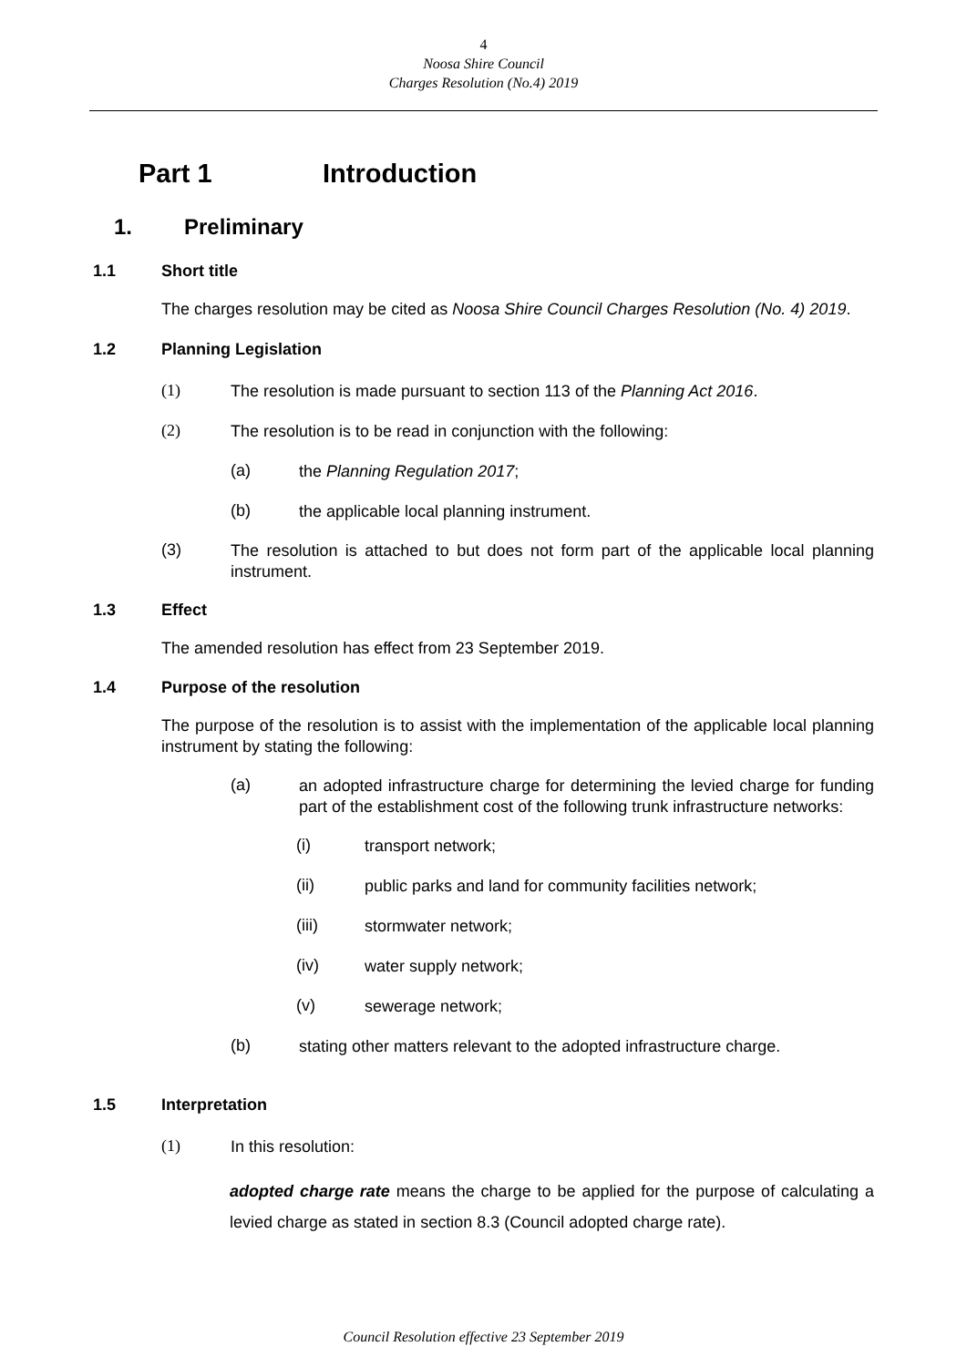4
Noosa Shire Council
Charges Resolution (No.4) 2019
Part 1 Introduction
1. Preliminary
1.1 Short title
The charges resolution may be cited as Noosa Shire Council Charges Resolution (No. 4) 2019.
1.2 Planning Legislation
(1) The resolution is made pursuant to section 113 of the Planning Act 2016.
(2) The resolution is to be read in conjunction with the following:
(a) the Planning Regulation 2017;
(b) the applicable local planning instrument.
(3) The resolution is attached to but does not form part of the applicable local planning instrument.
1.3 Effect
The amended resolution has effect from 23 September 2019.
1.4 Purpose of the resolution
The purpose of the resolution is to assist with the implementation of the applicable local planning instrument by stating the following:
(a) an adopted infrastructure charge for determining the levied charge for funding part of the establishment cost of the following trunk infrastructure networks:
(i) transport network;
(ii) public parks and land for community facilities network;
(iii) stormwater network;
(iv) water supply network;
(v) sewerage network;
(b) stating other matters relevant to the adopted infrastructure charge.
1.5 Interpretation
(1) In this resolution:
adopted charge rate means the charge to be applied for the purpose of calculating a levied charge as stated in section 8.3 (Council adopted charge rate).
Council Resolution effective 23 September 2019